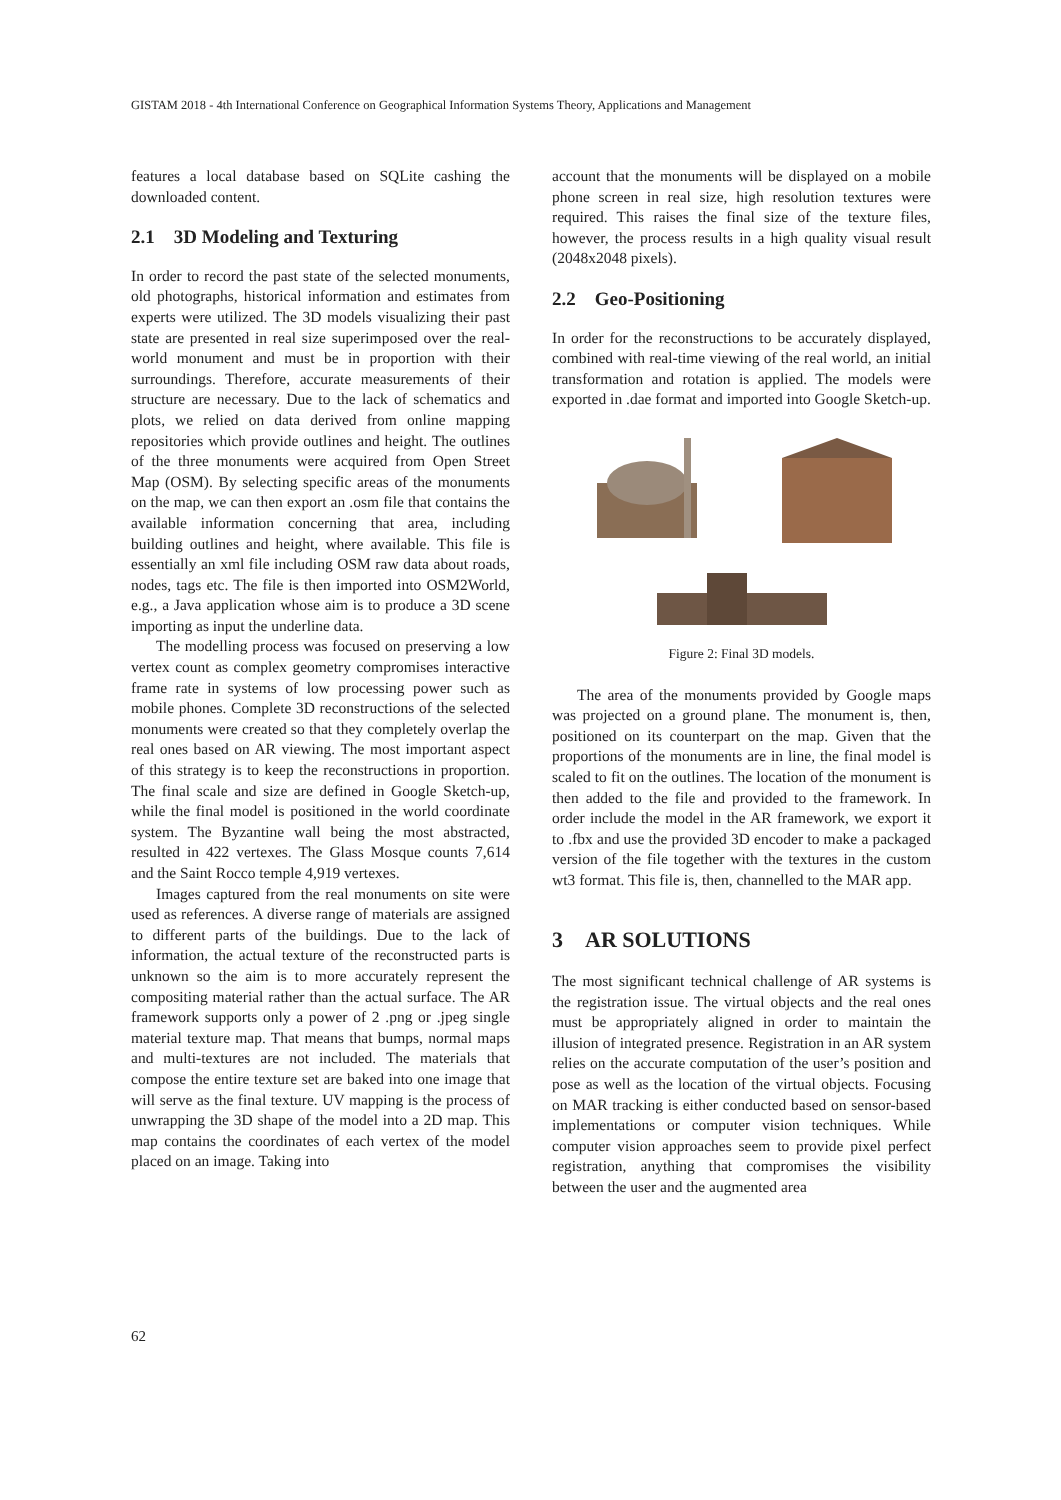GISTAM 2018 - 4th International Conference on Geographical Information Systems Theory, Applications and Management
features a local database based on SQLite cashing the downloaded content.
2.1 3D Modeling and Texturing
In order to record the past state of the selected monuments, old photographs, historical information and estimates from experts were utilized. The 3D models visualizing their past state are presented in real size superimposed over the real-world monument and must be in proportion with their surroundings. Therefore, accurate measurements of their structure are necessary. Due to the lack of schematics and plots, we relied on data derived from online mapping repositories which provide outlines and height. The outlines of the three monuments were acquired from Open Street Map (OSM). By selecting specific areas of the monuments on the map, we can then export an .osm file that contains the available information concerning that area, including building outlines and height, where available. This file is essentially an xml file including OSM raw data about roads, nodes, tags etc. The file is then imported into OSM2World, e.g., a Java application whose aim is to produce a 3D scene importing as input the underline data.
The modelling process was focused on preserving a low vertex count as complex geometry compromises interactive frame rate in systems of low processing power such as mobile phones. Complete 3D reconstructions of the selected monuments were created so that they completely overlap the real ones based on AR viewing. The most important aspect of this strategy is to keep the reconstructions in proportion. The final scale and size are defined in Google Sketch-up, while the final model is positioned in the world coordinate system. The Byzantine wall being the most abstracted, resulted in 422 vertexes. The Glass Mosque counts 7,614 and the Saint Rocco temple 4,919 vertexes.
Images captured from the real monuments on site were used as references. A diverse range of materials are assigned to different parts of the buildings. Due to the lack of information, the actual texture of the reconstructed parts is unknown so the aim is to more accurately represent the compositing material rather than the actual surface. The AR framework supports only a power of 2 .png or .jpeg single material texture map. That means that bumps, normal maps and multi-textures are not included. The materials that compose the entire texture set are baked into one image that will serve as the final texture. UV mapping is the process of unwrapping the 3D shape of the model into a 2D map. This map contains the coordinates of each vertex of the model placed on an image. Taking into
account that the monuments will be displayed on a mobile phone screen in real size, high resolution textures were required. This raises the final size of the texture files, however, the process results in a high quality visual result (2048x2048 pixels).
2.2 Geo-Positioning
In order for the reconstructions to be accurately displayed, combined with real-time viewing of the real world, an initial transformation and rotation is applied. The models were exported in .dae format and imported into Google Sketch-up.
Figure 2: Final 3D models.
The area of the monuments provided by Google maps was projected on a ground plane. The monument is, then, positioned on its counterpart on the map. Given that the proportions of the monuments are in line, the final model is scaled to fit on the outlines. The location of the monument is then added to the file and provided to the framework. In order include the model in the AR framework, we export it to .fbx and use the provided 3D encoder to make a packaged version of the file together with the textures in the custom wt3 format. This file is, then, channelled to the MAR app.
3 AR SOLUTIONS
The most significant technical challenge of AR systems is the registration issue. The virtual objects and the real ones must be appropriately aligned in order to maintain the illusion of integrated presence. Registration in an AR system relies on the accurate computation of the user’s position and pose as well as the location of the virtual objects. Focusing on MAR tracking is either conducted based on sensor-based implementations or computer vision techniques. While computer vision approaches seem to provide pixel perfect registration, anything that compromises the visibility between the user and the augmented area
62